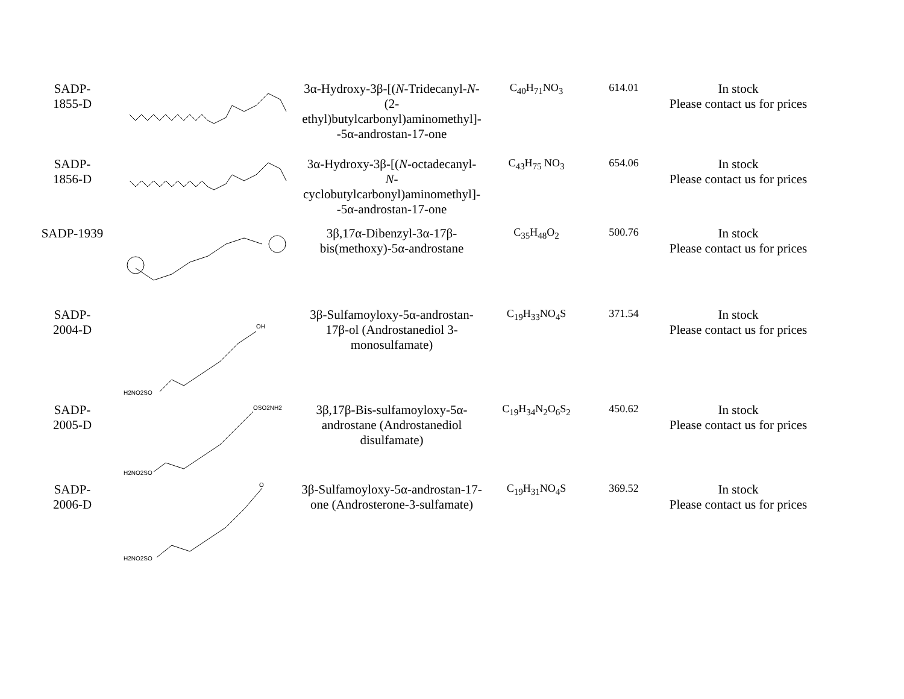| SADP- 1855-D | | 3α-Hydroxy-3β-[( N -Tridecanyl- N -(2-ethyl)butylcarbonyl)aminomethyl]- -5α-androstan-17-one | C<sub>40</sub>H<sub>71</sub>NO<sub>3</sub> | 614.01 | In stock Please contact us for prices |
| SADP- 1856-D | | 3α-Hydroxy-3β-[( N -octadecanyl- N -cyclobutylcarbonyl)aminomethyl]- -5α-androstan-17-one | C<sub>43</sub>H<sub>75</sub> NO<sub>3</sub> | 654.06 | In stock Please contact us for prices |
| SADP-1939 | | 3β,17α-Dibenzyl-3α-17β-bis(methoxy)-5α-androstane | C<sub>35</sub>H<sub>48</sub>O<sub>2</sub> | 500.76 | In stock Please contact us for prices |
| SADP- 2004-D | H2NO2SO OH | 3β-Sulfamoyloxy-5α-androstan-17β-ol (Androstanediol 3-monosulfamate) | C<sub>19</sub>H<sub>33</sub>NO<sub>4</sub>S | 371.54 | In stock Please contact us for prices |
| SADP- 2005-D | H2NO2SO OSO2NH2 | 3β,17β-Bis-sulfamoyloxy-5α-androstane (Androstanediol disulfamate) | C<sub>19</sub>H<sub>34</sub>N<sub>2</sub>O<sub>6</sub>S<sub>2</sub> | 450.62 | In stock Please contact us for prices |
| SADP- 2006-D | H2NO2SO O | 3β-Sulfamoyloxy-5α-androstan-17-one (Androsterone-3-sulfamate) | C<sub>19</sub>H<sub>31</sub>NO<sub>4</sub>S | 369.52 | In stock Please contact us for prices |